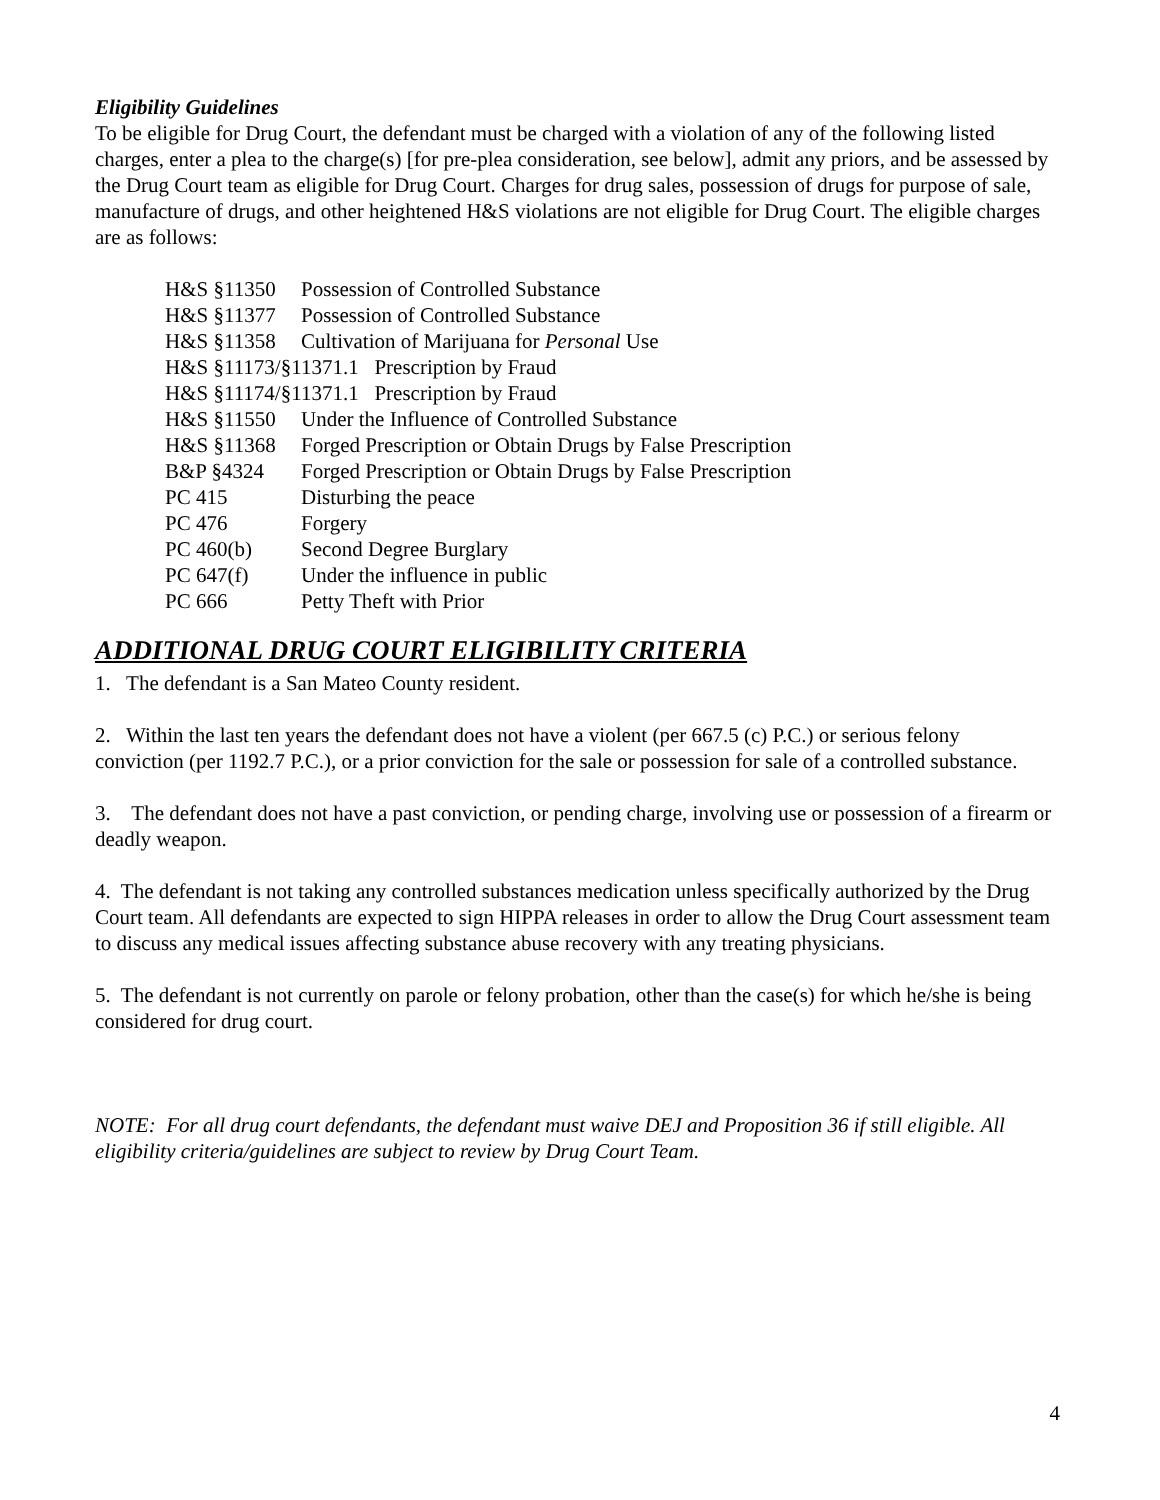Eligibility Guidelines
To be eligible for Drug Court, the defendant must be charged with a violation of any of the following listed charges, enter a plea to the charge(s) [for pre-plea consideration, see below], admit any priors, and be assessed by the Drug Court team as eligible for Drug Court. Charges for drug sales, possession of drugs for purpose of sale, manufacture of drugs, and other heightened H&S violations are not eligible for Drug Court. The eligible charges are as follows:
H&S §11350 Possession of Controlled Substance
H&S §11377 Possession of Controlled Substance
H&S §11358 Cultivation of Marijuana for Personal Use
H&S §11173/§11371.1 Prescription by Fraud
H&S §11174/§11371.1 Prescription by Fraud
H&S §11550 Under the Influence of Controlled Substance
H&S §11368 Forged Prescription or Obtain Drugs by False Prescription
B&P §4324 Forged Prescription or Obtain Drugs by False Prescription
PC 415 Disturbing the peace
PC 476 Forgery
PC 460(b) Second Degree Burglary
PC 647(f) Under the influence in public
PC 666 Petty Theft with Prior
ADDITIONAL DRUG COURT ELIGIBILITY CRITERIA
1. The defendant is a San Mateo County resident.
2. Within the last ten years the defendant does not have a violent (per 667.5 (c) P.C.) or serious felony conviction (per 1192.7 P.C.), or a prior conviction for the sale or possession for sale of a controlled substance.
3. The defendant does not have a past conviction, or pending charge, involving use or possession of a firearm or deadly weapon.
4. The defendant is not taking any controlled substances medication unless specifically authorized by the Drug Court team. All defendants are expected to sign HIPPA releases in order to allow the Drug Court assessment team to discuss any medical issues affecting substance abuse recovery with any treating physicians.
5. The defendant is not currently on parole or felony probation, other than the case(s) for which he/she is being considered for drug court.
NOTE: For all drug court defendants, the defendant must waive DEJ and Proposition 36 if still eligible. All eligibility criteria/guidelines are subject to review by Drug Court Team.
4